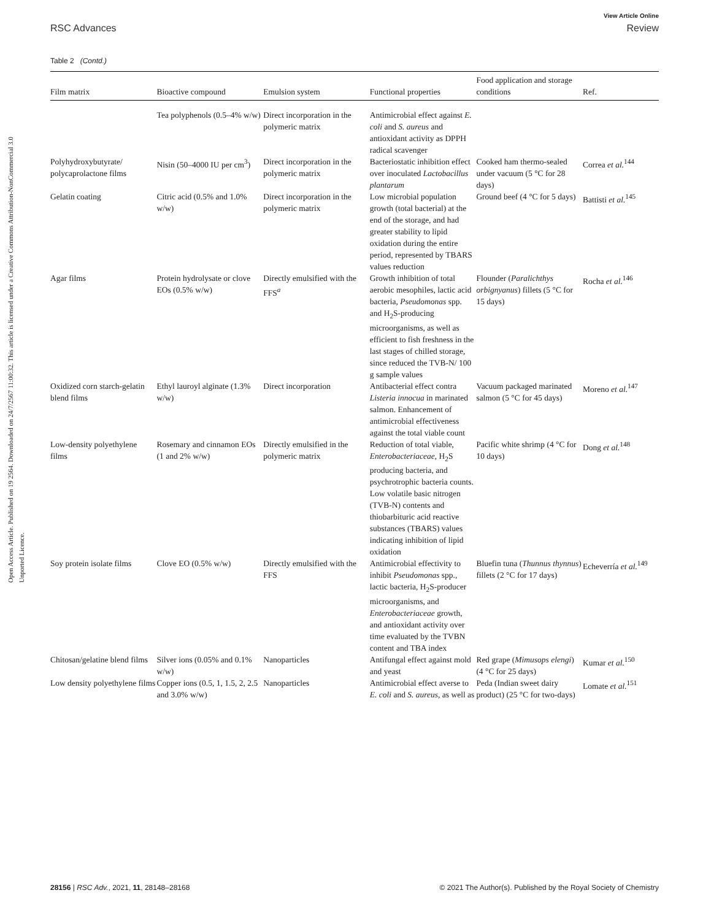View Article Online
RSC Advances Review
Open Access Article. Published on 19 2564. Downloaded on 24/7/2567 11:00:32. This article is licensed under a Creative Commons Attribution-NonCommercial 3.0 Unported Licence.
Table 2 (Contd.)
| Film matrix | Bioactive compound | Emulsion system | Functional properties | Food application and storage conditions | Ref. |
| --- | --- | --- | --- | --- | --- |
| | Tea polyphenols (0.5–4% w/w) | Direct incorporation in the polymeric matrix | Antimicrobial effect against E. coli and S. aureus and antioxidant activity as DPPH radical scavenger | | |
| Polyhydroxybutyrate/ polycaprolactone films | Nisin (50–4000 IU per cm<sup>3</sup>) | Direct incorporation in the polymeric matrix | Bacteriostatic inhibition effect over inoculated Lactobacillus plantarum | Cooked ham thermo-sealed under vacuum (5 °C for 28 days) | Correa et al.<sup>144</sup> |
| Gelatin coating | Citric acid (0.5% and 1.0% w/w) | Direct incorporation in the polymeric matrix | Low microbial population growth (total bacterial) at the end of the storage, and had greater stability to lipid oxidation during the entire period, represented by TBARS values reduction | Ground beef (4 °C for 5 days) | Battisti et al.<sup>145</sup> |
| Agar films | Protein hydrolysate or clove EOs (0.5% w/w) | Directly emulsified with the FFS<sup>a</sup> | Growth inhibition of total aerobic mesophiles, lactic acid bacteria, Pseudomonas spp. and H<sub>2</sub>S-producing microorganisms, as well as efficient to fish freshness in the last stages of chilled storage, since reduced the TVB-N/ 100 g sample values | Flounder ( Paralichthys orbignyanus ) fillets (5 °C for 15 days) | Rocha et al.<sup>146</sup> |
| Oxidized corn starch-gelatin blend films | Ethyl lauroyl alginate (1.3% w/w) | Direct incorporation | Antibacterial effect contra Listeria innocua in marinated salmon. Enhancement of antimicrobial effectiveness against the total viable count | Vacuum packaged marinated salmon (5 °C for 45 days) | Moreno et al.<sup>147</sup> |
| Low-density polyethylene films | Rosemary and cinnamon EOs (1 and 2% w/w) | Directly emulsified in the polymeric matrix | Reduction of total viable, Enterobacteriaceae , H<sub>2</sub>S producing bacteria, and psychrotrophic bacteria counts. Low volatile basic nitrogen (TVB-N) contents and thiobarbituric acid reactive substances (TBARS) values indicating inhibition of lipid oxidation | Pacific white shrimp (4 °C for 10 days) | Dong et al.<sup>148</sup> |
| Soy protein isolate films | Clove EO (0.5% w/w) | Directly emulsified with the FFS | Antimicrobial effectivity to inhibit Pseudomonas spp., lactic bacteria, H<sub>2</sub>S-producer microorganisms, and Enterobacteriaceae growth, and antioxidant activity over time evaluated by the TVBN content and TBA index | Bluefin tuna ( Thunnus thynnus ) fillets (2 °C for 17 days) | Echeverría et al.<sup>149</sup> |
| Chitosan/gelatine blend films | Silver ions (0.05% and 0.1% w/w) | Nanoparticles | Antifungal effect against mold and yeast | Red grape ( Mimusops elengi ) (4 °C for 25 days) | Kumar et al.<sup>150</sup> |
| Low density polyethylene films | Copper ions (0.5, 1, 1.5, 2, 2.5 and 3.0% w/w) | Nanoparticles | Antimicrobial effect averse to E. coli and S. aureus , as well as | Peda (Indian sweet dairy product) (25 °C for two-days) | Lomate et al.<sup>151</sup> |
28156 | RSC Adv., 2021, 11, 28148–28168 © 2021 The Author(s). Published by the Royal Society of Chemistry